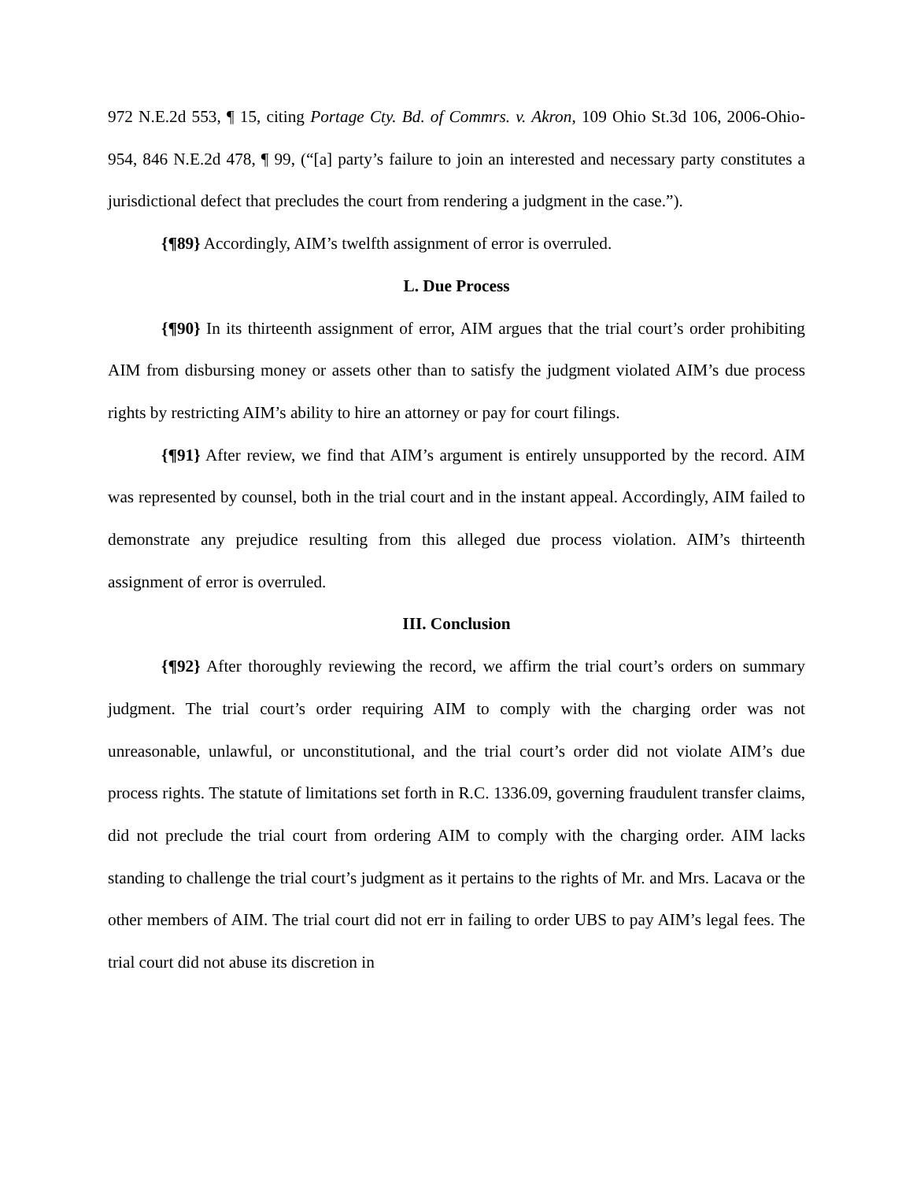972 N.E.2d 553, ¶ 15, citing Portage Cty. Bd. of Commrs. v. Akron, 109 Ohio St.3d 106, 2006-Ohio-954, 846 N.E.2d 478, ¶ 99, (“[a] party’s failure to join an interested and necessary party constitutes a jurisdictional defect that precludes the court from rendering a judgment in the case.”).
{¶89} Accordingly, AIM’s twelfth assignment of error is overruled.
L. Due Process
{¶90} In its thirteenth assignment of error, AIM argues that the trial court’s order prohibiting AIM from disbursing money or assets other than to satisfy the judgment violated AIM’s due process rights by restricting AIM’s ability to hire an attorney or pay for court filings.
{¶91} After review, we find that AIM’s argument is entirely unsupported by the record. AIM was represented by counsel, both in the trial court and in the instant appeal. Accordingly, AIM failed to demonstrate any prejudice resulting from this alleged due process violation. AIM’s thirteenth assignment of error is overruled.
III. Conclusion
{¶92} After thoroughly reviewing the record, we affirm the trial court’s orders on summary judgment. The trial court’s order requiring AIM to comply with the charging order was not unreasonable, unlawful, or unconstitutional, and the trial court’s order did not violate AIM’s due process rights. The statute of limitations set forth in R.C. 1336.09, governing fraudulent transfer claims, did not preclude the trial court from ordering AIM to comply with the charging order. AIM lacks standing to challenge the trial court’s judgment as it pertains to the rights of Mr. and Mrs. Lacava or the other members of AIM. The trial court did not err in failing to order UBS to pay AIM’s legal fees. The trial court did not abuse its discretion in